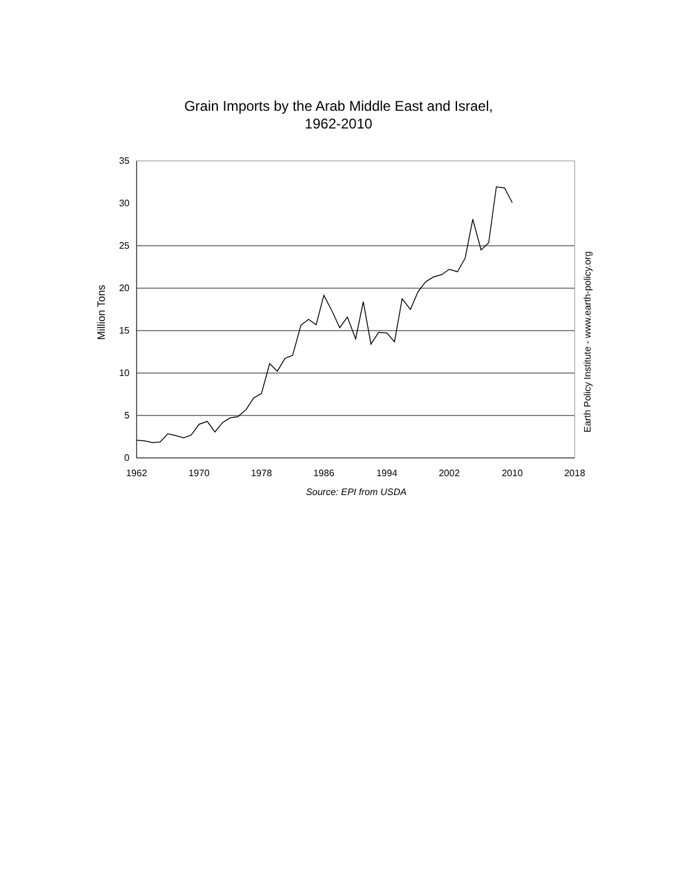Grain Imports by the Arab Middle East and Israel,
1962-2010
0
5
10
15
20
25
30
35
1962
1970
1978
1986
1994
2002
2010
2018
Source: EPI from USDA
Million Tons
Earth Policy Institute - www.earth-policy.org